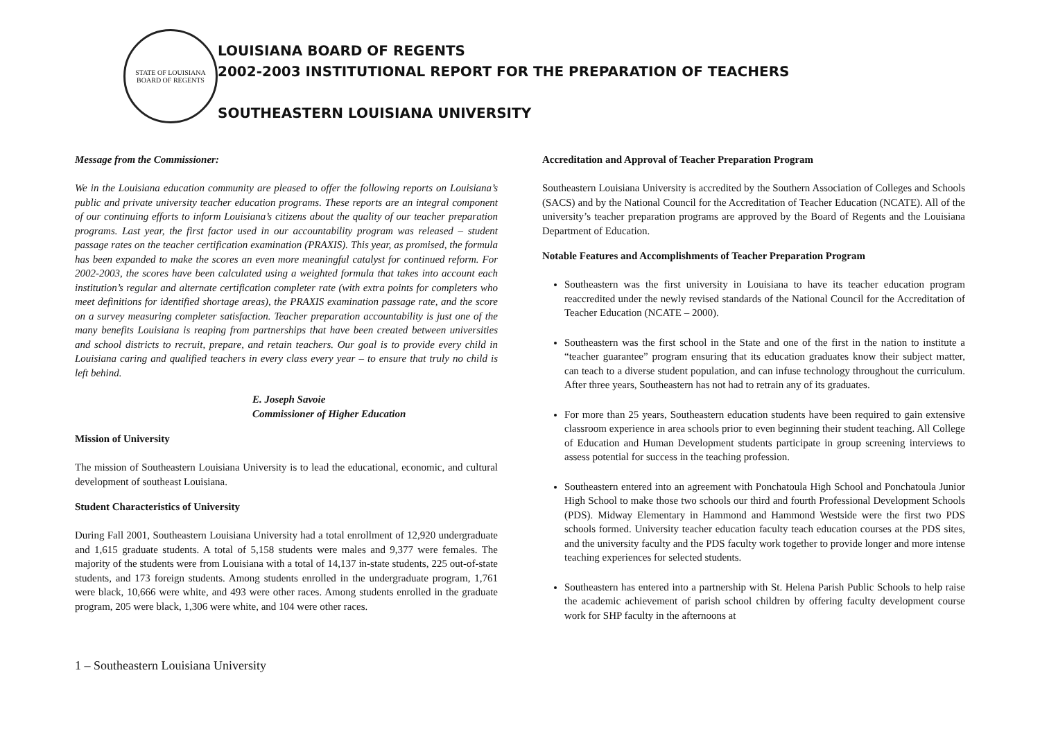STATE OF LOUISIANA
BOARD OF REGENTS
LOUISIANA BOARD OF REGENTS
2002-2003 INSTITUTIONAL REPORT FOR THE PREPARATION OF TEACHERS
SOUTHEASTERN LOUISIANA UNIVERSITY
Message from the Commissioner:
We in the Louisiana education community are pleased to offer the following reports on Louisiana’s public and private university teacher education programs. These reports are an integral component of our continuing efforts to inform Louisiana’s citizens about the quality of our teacher preparation programs. Last year, the first factor used in our accountability program was released – student passage rates on the teacher certification examination (PRAXIS). This year, as promised, the formula has been expanded to make the scores an even more meaningful catalyst for continued reform. For 2002-2003, the scores have been calculated using a weighted formula that takes into account each institution’s regular and alternate certification completer rate (with extra points for completers who meet definitions for identified shortage areas), the PRAXIS examination passage rate, and the score on a survey measuring completer satisfaction. Teacher preparation accountability is just one of the many benefits Louisiana is reaping from partnerships that have been created between universities and school districts to recruit, prepare, and retain teachers. Our goal is to provide every child in Louisiana caring and qualified teachers in every class every year – to ensure that truly no child is left behind.
E. Joseph Savoie
Commissioner of Higher Education
Mission of University
The mission of Southeastern Louisiana University is to lead the educational, economic, and cultural development of southeast Louisiana.
Student Characteristics of University
During Fall 2001, Southeastern Louisiana University had a total enrollment of 12,920 undergraduate and 1,615 graduate students. A total of 5,158 students were males and 9,377 were females. The majority of the students were from Louisiana with a total of 14,137 in-state students, 225 out-of-state students, and 173 foreign students. Among students enrolled in the undergraduate program, 1,761 were black, 10,666 were white, and 493 were other races. Among students enrolled in the graduate program, 205 were black, 1,306 were white, and 104 were other races.
Accreditation and Approval of Teacher Preparation Program
Southeastern Louisiana University is accredited by the Southern Association of Colleges and Schools (SACS) and by the National Council for the Accreditation of Teacher Education (NCATE). All of the university’s teacher preparation programs are approved by the Board of Regents and the Louisiana Department of Education.
Notable Features and Accomplishments of Teacher Preparation Program
Southeastern was the first university in Louisiana to have its teacher education program reaccredited under the newly revised standards of the National Council for the Accreditation of Teacher Education (NCATE – 2000).
Southeastern was the first school in the State and one of the first in the nation to institute a “teacher guarantee” program ensuring that its education graduates know their subject matter, can teach to a diverse student population, and can infuse technology throughout the curriculum. After three years, Southeastern has not had to retrain any of its graduates.
For more than 25 years, Southeastern education students have been required to gain extensive classroom experience in area schools prior to even beginning their student teaching. All College of Education and Human Development students participate in group screening interviews to assess potential for success in the teaching profession.
Southeastern entered into an agreement with Ponchatoula High School and Ponchatoula Junior High School to make those two schools our third and fourth Professional Development Schools (PDS). Midway Elementary in Hammond and Hammond Westside were the first two PDS schools formed. University teacher education faculty teach education courses at the PDS sites, and the university faculty and the PDS faculty work together to provide longer and more intense teaching experiences for selected students.
Southeastern has entered into a partnership with St. Helena Parish Public Schools to help raise the academic achievement of parish school children by offering faculty development course work for SHP faculty in the afternoons at
1 – Southeastern Louisiana University